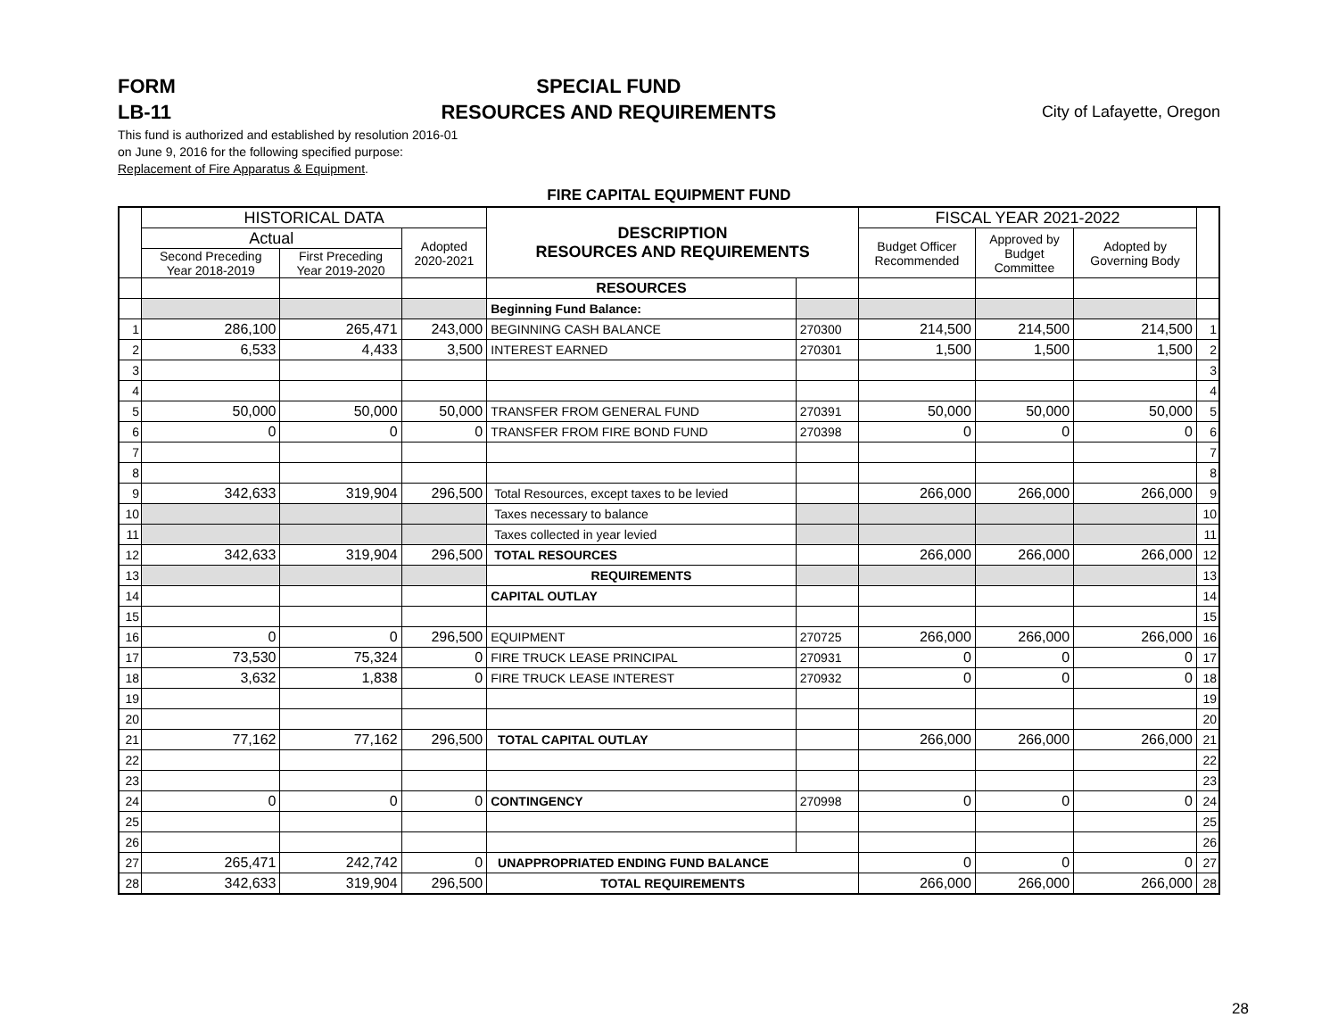FORM
LB-11
SPECIAL FUND
RESOURCES AND REQUIREMENTS
City of Lafayette, Oregon
This fund is authorized and established by resolution 2016-01
on June 9, 2016 for the following specified purpose:
Replacement of Fire Apparatus & Equipment.
FIRE CAPITAL EQUIPMENT FUND
| | HISTORICAL DATA | | | DESCRIPTION RESOURCES AND REQUIREMENTS | | FISCAL YEAR 2021-2022 | | | |
| --- | --- | --- | --- | --- | --- | --- | --- | --- | --- |
| | Actual | | Adopted 2020-2021 | | | Budget Officer Recommended | Approved by Budget Committee | Adopted by Governing Body | |
| | Second Preceding Year 2018-2019 | First Preceding Year 2019-2020 | | | | | | | |
| | | | | RESOURCES | | | | | |
| | | | | Beginning Fund Balance: | | | | | |
| 1 | 286,100 | 265,471 | 243,000 | BEGINNING CASH BALANCE | 270300 | 214,500 | 214,500 | 214,500 | 1 |
| 2 | 6,533 | 4,433 | 3,500 | INTEREST EARNED | 270301 | 1,500 | 1,500 | 1,500 | 2 |
| 3 | | | | | | | | | 3 |
| 4 | | | | | | | | | 4 |
| 5 | 50,000 | 50,000 | 50,000 | TRANSFER FROM GENERAL FUND | 270391 | 50,000 | 50,000 | 50,000 | 5 |
| 6 | 0 | 0 | 0 | TRANSFER FROM FIRE BOND FUND | 270398 | 0 | 0 | 0 | 6 |
| 7 | | | | | | | | | 7 |
| 8 | | | | | | | | | 8 |
| 9 | 342,633 | 319,904 | 296,500 | Total Resources, except taxes to be levied | | 266,000 | 266,000 | 266,000 | 9 |
| 10 | | | | Taxes necessary to balance | | | | | 10 |
| 11 | | | | Taxes collected in year levied | | | | | 11 |
| 12 | 342,633 | 319,904 | 296,500 | TOTAL RESOURCES | | 266,000 | 266,000 | 266,000 | 12 |
| 13 | | | | REQUIREMENTS | | | | | 13 |
| 14 | | | | CAPITAL OUTLAY | | | | | 14 |
| 15 | | | | | | | | | 15 |
| 16 | 0 | 0 | 296,500 | EQUIPMENT | 270725 | 266,000 | 266,000 | 266,000 | 16 |
| 17 | 73,530 | 75,324 | 0 | FIRE TRUCK LEASE PRINCIPAL | 270931 | 0 | 0 | 0 | 17 |
| 18 | 3,632 | 1,838 | 0 | FIRE TRUCK LEASE INTEREST | 270932 | 0 | 0 | 0 | 18 |
| 19 | | | | | | | | | 19 |
| 20 | | | | | | | | | 20 |
| 21 | 77,162 | 77,162 | 296,500 | TOTAL CAPITAL OUTLAY | | 266,000 | 266,000 | 266,000 | 21 |
| 22 | | | | | | | | | 22 |
| 23 | | | | | | | | | 23 |
| 24 | 0 | 0 | 0 | CONTINGENCY | 270998 | 0 | 0 | 0 | 24 |
| 25 | | | | | | | | | 25 |
| 26 | | | | | | | | | 26 |
| 27 | 265,471 | 242,742 | 0 | UNAPPROPRIATED ENDING FUND BALANCE | | 0 | 0 | 0 | 27 |
| 28 | 342,633 | 319,904 | 296,500 | TOTAL REQUIREMENTS | | 266,000 | 266,000 | 266,000 | 28 |
28